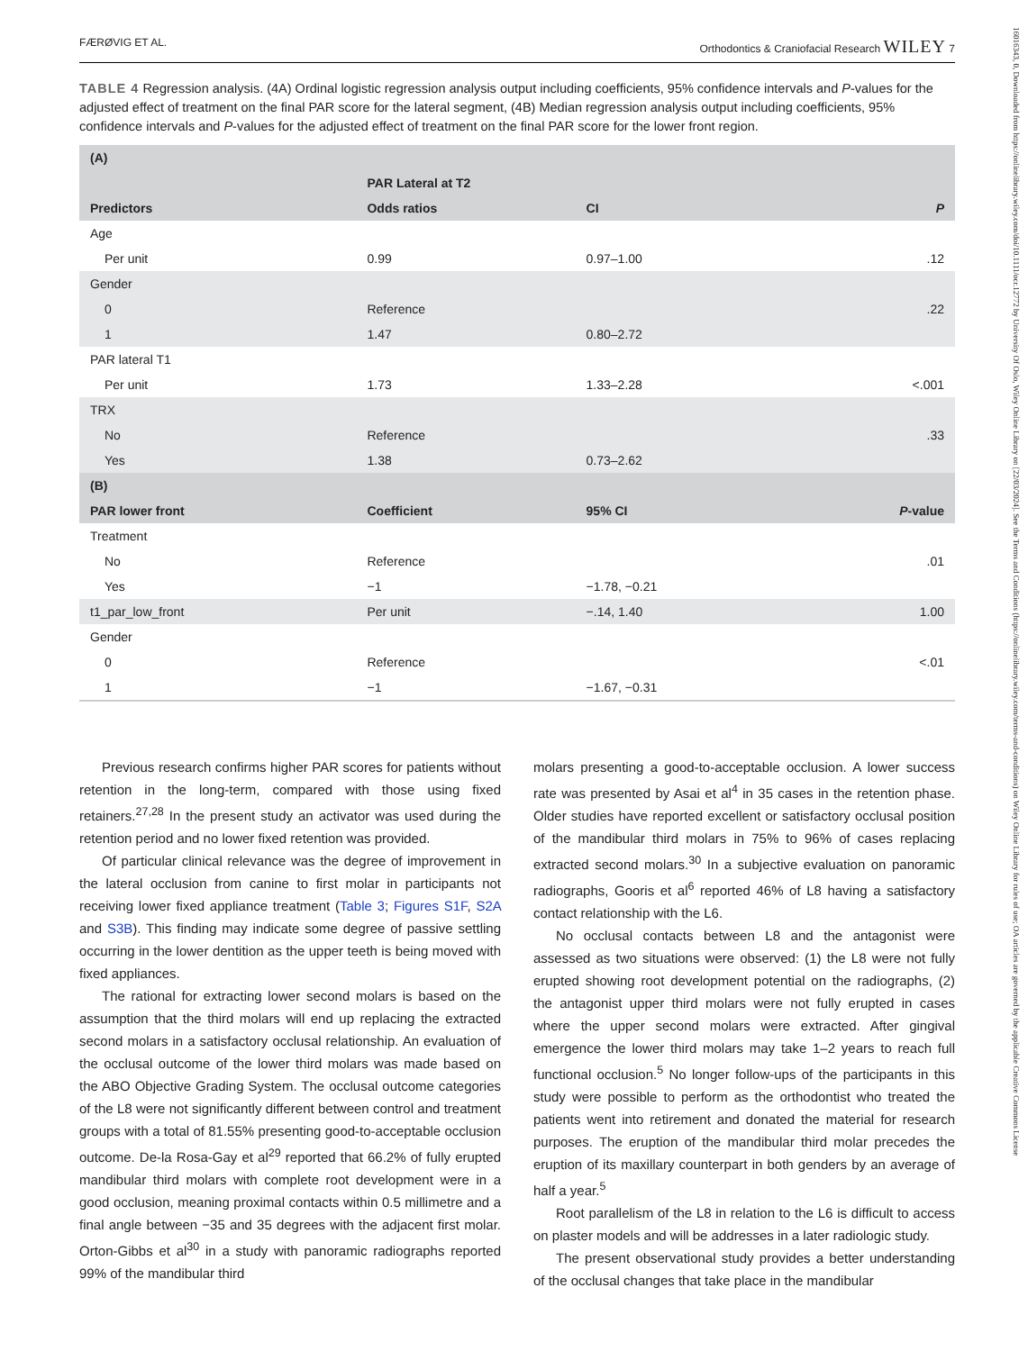FÆRØVIG ET AL. Orthodontics & Craniofacial Research WILEY 7
TABLE 4 Regression analysis. (4A) Ordinal logistic regression analysis output including coefficients, 95% confidence intervals and P-values for the adjusted effect of treatment on the final PAR score for the lateral segment, (4B) Median regression analysis output including coefficients, 95% confidence intervals and P-values for the adjusted effect of treatment on the final PAR score for the lower front region.
| (A) | | | |
| --- | --- | --- | --- |
| | PAR Lateral at T2 | | |
| Predictors | Odds ratios | CI | P |
| Age | | | |
| Per unit | 0.99 | 0.97–1.00 | .12 |
| Gender | | | |
| 0 | Reference | | .22 |
| 1 | 1.47 | 0.80–2.72 | |
| PAR lateral T1 | | | |
| Per unit | 1.73 | 1.33–2.28 | <.001 |
| TRX | | | |
| No | Reference | | .33 |
| Yes | 1.38 | 0.73–2.62 | |
| (B) | | | |
| PAR lower front | Coefficient | 95% CI | P -value |
| Treatment | | | |
| No | Reference | | .01 |
| Yes | −1 | −1.78, −0.21 | |
| t1_par_low_front | Per unit | −.14, 1.40 | 1.00 |
| Gender | | | |
| 0 | Reference | | <.01 |
| 1 | −1 | −1.67, −0.31 | |
Previous research confirms higher PAR scores for patients without retention in the long-term, compared with those using fixed retainers.<sup>27,28</sup> In the present study an activator was used during the retention period and no lower fixed retention was provided.
Of particular clinical relevance was the degree of improvement in the lateral occlusion from canine to first molar in participants not receiving lower fixed appliance treatment (Table 3; Figures S1F, S2A and S3B). This finding may indicate some degree of passive settling occurring in the lower dentition as the upper teeth is being moved with fixed appliances.
The rational for extracting lower second molars is based on the assumption that the third molars will end up replacing the extracted second molars in a satisfactory occlusal relationship. An evaluation of the occlusal outcome of the lower third molars was made based on the ABO Objective Grading System. The occlusal outcome categories of the L8 were not significantly different between control and treatment groups with a total of 81.55% presenting good-to-acceptable occlusion outcome. De-la Rosa-Gay et al<sup>29</sup> reported that 66.2% of fully erupted mandibular third molars with complete root development were in a good occlusion, meaning proximal contacts within 0.5 millimetre and a final angle between −35 and 35 degrees with the adjacent first molar. Orton-Gibbs et al<sup>30</sup> in a study with panoramic radiographs reported 99% of the mandibular third
molars presenting a good-to-acceptable occlusion. A lower success rate was presented by Asai et al<sup>4</sup> in 35 cases in the retention phase. Older studies have reported excellent or satisfactory occlusal position of the mandibular third molars in 75% to 96% of cases replacing extracted second molars.<sup>30</sup> In a subjective evaluation on panoramic radiographs, Gooris et al<sup>6</sup> reported 46% of L8 having a satisfactory contact relationship with the L6.
No occlusal contacts between L8 and the antagonist were assessed as two situations were observed: (1) the L8 were not fully erupted showing root development potential on the radiographs, (2) the antagonist upper third molars were not fully erupted in cases where the upper second molars were extracted. After gingival emergence the lower third molars may take 1–2 years to reach full functional occlusion.<sup>5</sup> No longer follow-ups of the participants in this study were possible to perform as the orthodontist who treated the patients went into retirement and donated the material for research purposes. The eruption of the mandibular third molar precedes the eruption of its maxillary counterpart in both genders by an average of half a year.<sup>5</sup>
Root parallelism of the L8 in relation to the L6 is difficult to access on plaster models and will be addresses in a later radiologic study.
The present observational study provides a better understanding of the occlusal changes that take place in the mandibular
16016343, 0, Downloaded from https://onlinelibrary.wiley.com/doi/10.1111/ocr.12772 by University Of Oslo, Wiley Online Library on [22/03/2024]. See the Terms and Conditions (https://onlinelibrary.wiley.com/terms-and-conditions) on Wiley Online Library for rules of use; OA articles are governed by the applicable Creative Commons License